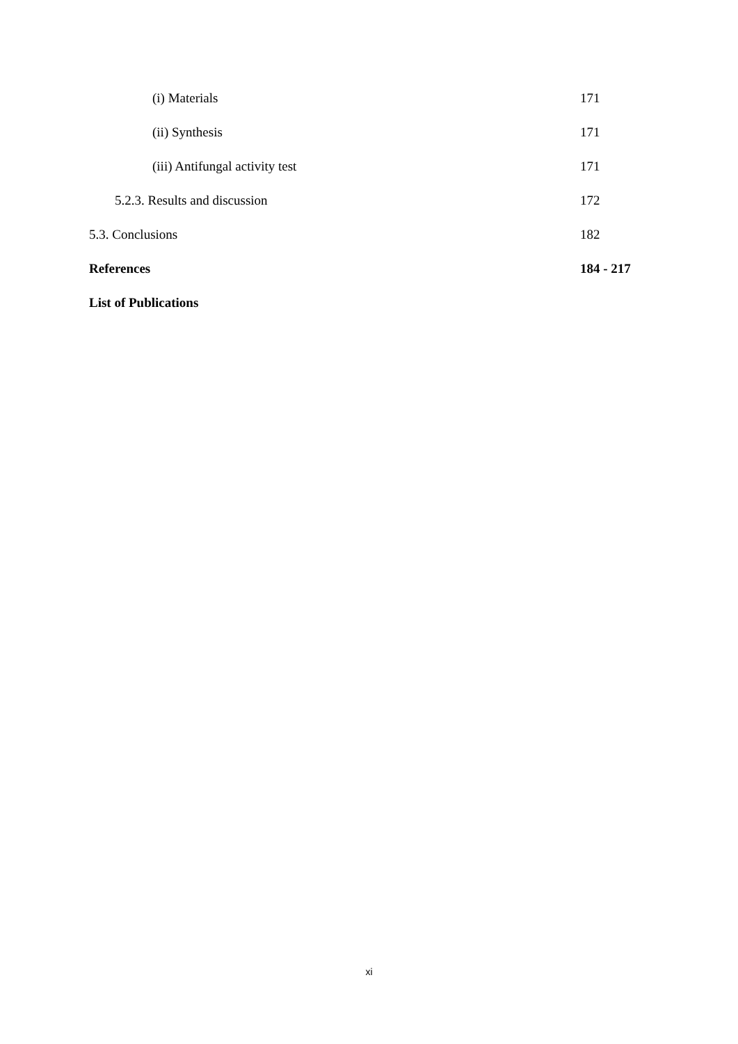(i) Materials 171
(ii) Synthesis 171
(iii) Antifungal activity test 171
5.2.3. Results and discussion 172
5.3. Conclusions 182
References 184 - 217
List of Publications
xi